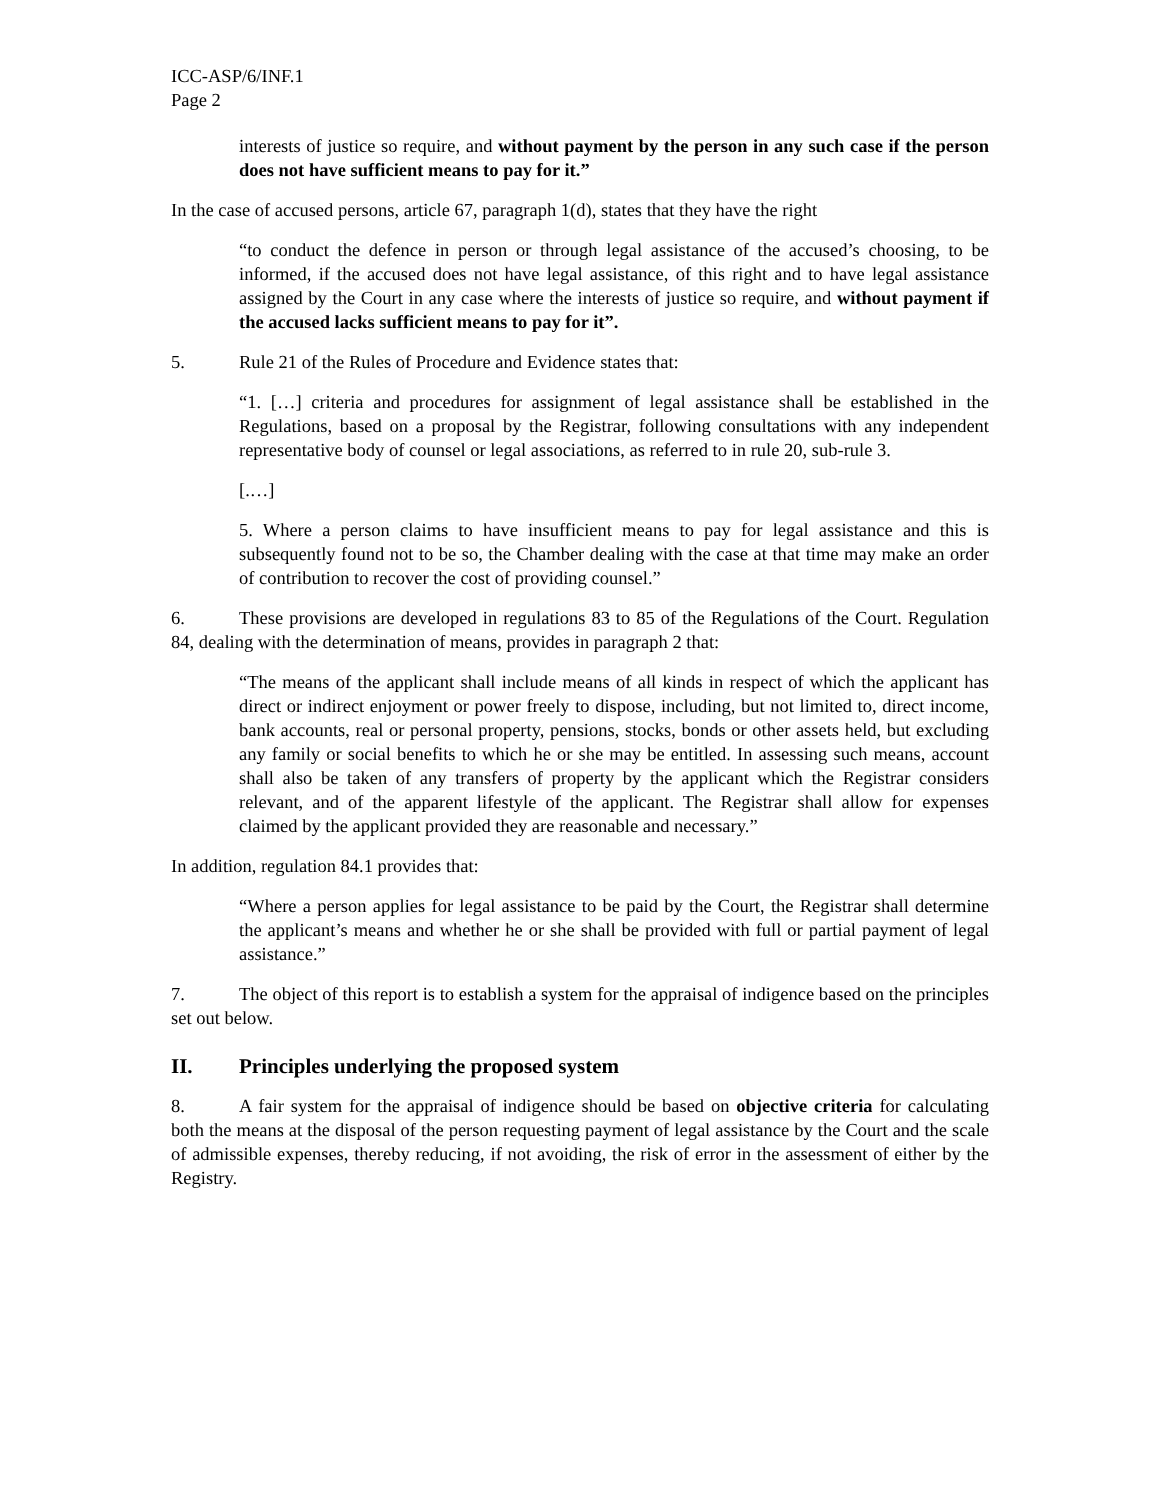ICC-ASP/6/INF.1
Page 2
interests of justice so require, and without payment by the person in any such case if the person does not have sufficient means to pay for it.”
In the case of accused persons, article 67, paragraph 1(d), states that they have the right
“to conduct the defence in person or through legal assistance of the accused’s choosing, to be informed, if the accused does not have legal assistance, of this right and to have legal assistance assigned by the Court in any case where the interests of justice so require, and without payment if the accused lacks sufficient means to pay for it”.
5. Rule 21 of the Rules of Procedure and Evidence states that:
“1. […] criteria and procedures for assignment of legal assistance shall be established in the Regulations, based on a proposal by the Registrar, following consultations with any independent representative body of counsel or legal associations, as referred to in rule 20, sub-rule 3.
[.…]
5. Where a person claims to have insufficient means to pay for legal assistance and this is subsequently found not to be so, the Chamber dealing with the case at that time may make an order of contribution to recover the cost of providing counsel.”
6. These provisions are developed in regulations 83 to 85 of the Regulations of the Court. Regulation 84, dealing with the determination of means, provides in paragraph 2 that:
“The means of the applicant shall include means of all kinds in respect of which the applicant has direct or indirect enjoyment or power freely to dispose, including, but not limited to, direct income, bank accounts, real or personal property, pensions, stocks, bonds or other assets held, but excluding any family or social benefits to which he or she may be entitled. In assessing such means, account shall also be taken of any transfers of property by the applicant which the Registrar considers relevant, and of the apparent lifestyle of the applicant. The Registrar shall allow for expenses claimed by the applicant provided they are reasonable and necessary.”
In addition, regulation 84.1 provides that:
“Where a person applies for legal assistance to be paid by the Court, the Registrar shall determine the applicant’s means and whether he or she shall be provided with full or partial payment of legal assistance.”
7. The object of this report is to establish a system for the appraisal of indigence based on the principles set out below.
II. Principles underlying the proposed system
8. A fair system for the appraisal of indigence should be based on objective criteria for calculating both the means at the disposal of the person requesting payment of legal assistance by the Court and the scale of admissible expenses, thereby reducing, if not avoiding, the risk of error in the assessment of either by the Registry.